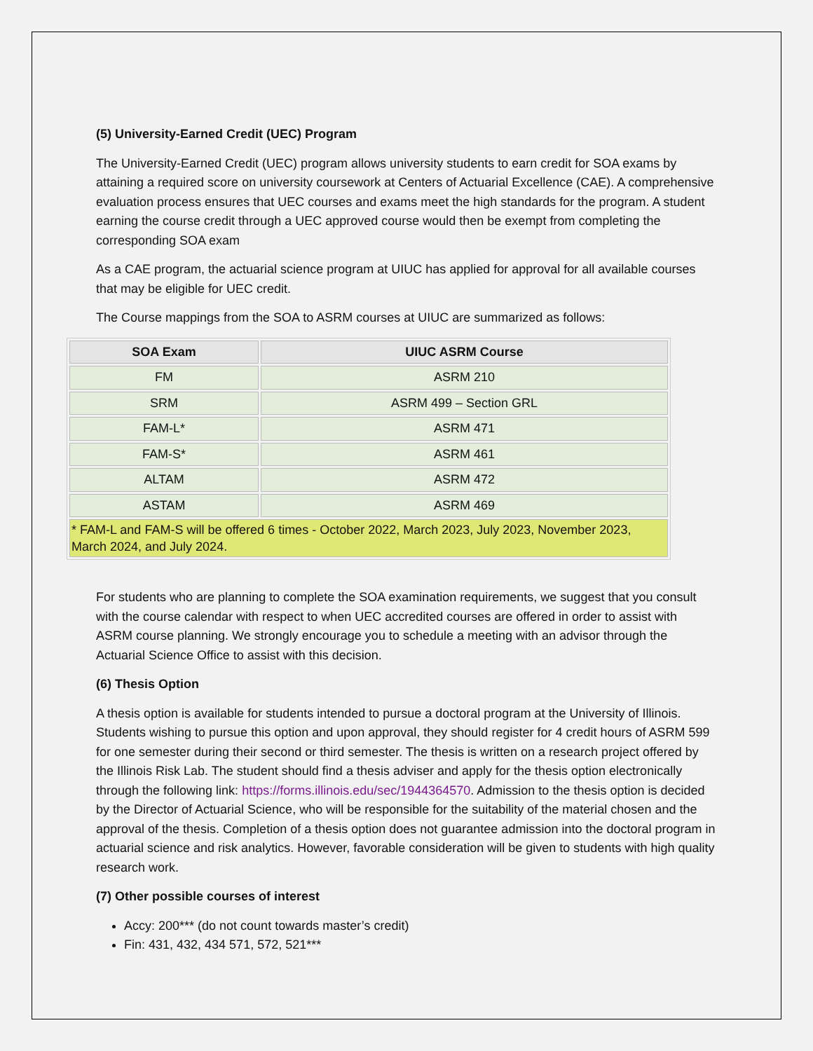(5) University-Earned Credit (UEC) Program
The University-Earned Credit (UEC) program allows university students to earn credit for SOA exams by attaining a required score on university coursework at Centers of Actuarial Excellence (CAE). A comprehensive evaluation process ensures that UEC courses and exams meet the high standards for the program. A student earning the course credit through a UEC approved course would then be exempt from completing the corresponding SOA exam
As a CAE program, the actuarial science program at UIUC has applied for approval for all available courses that may be eligible for UEC credit.
The Course mappings from the SOA to ASRM courses at UIUC are summarized as follows:
| SOA Exam | UIUC ASRM Course |
| --- | --- |
| FM | ASRM 210 |
| SRM | ASRM 499 – Section GRL |
| FAM-L* | ASRM 471 |
| FAM-S* | ASRM 461 |
| ALTAM | ASRM 472 |
| ASTAM | ASRM 469 |
| * FAM-L and FAM-S will be offered 6 times - October 2022, March 2023, July 2023, November 2023, March 2024, and July 2024. | |
For students who are planning to complete the SOA examination requirements, we suggest that you consult with the course calendar with respect to when UEC accredited courses are offered in order to assist with ASRM course planning. We strongly encourage you to schedule a meeting with an advisor through the Actuarial Science Office to assist with this decision.
(6) Thesis Option
A thesis option is available for students intended to pursue a doctoral program at the University of Illinois. Students wishing to pursue this option and upon approval, they should register for 4 credit hours of ASRM 599 for one semester during their second or third semester. The thesis is written on a research project offered by the Illinois Risk Lab. The student should find a thesis adviser and apply for the thesis option electronically through the following link: https://forms.illinois.edu/sec/1944364570. Admission to the thesis option is decided by the Director of Actuarial Science, who will be responsible for the suitability of the material chosen and the approval of the thesis. Completion of a thesis option does not guarantee admission into the doctoral program in actuarial science and risk analytics. However, favorable consideration will be given to students with high quality research work.
(7) Other possible courses of interest
Accy: 200*** (do not count towards master’s credit)
Fin: 431, 432, 434 571, 572, 521***